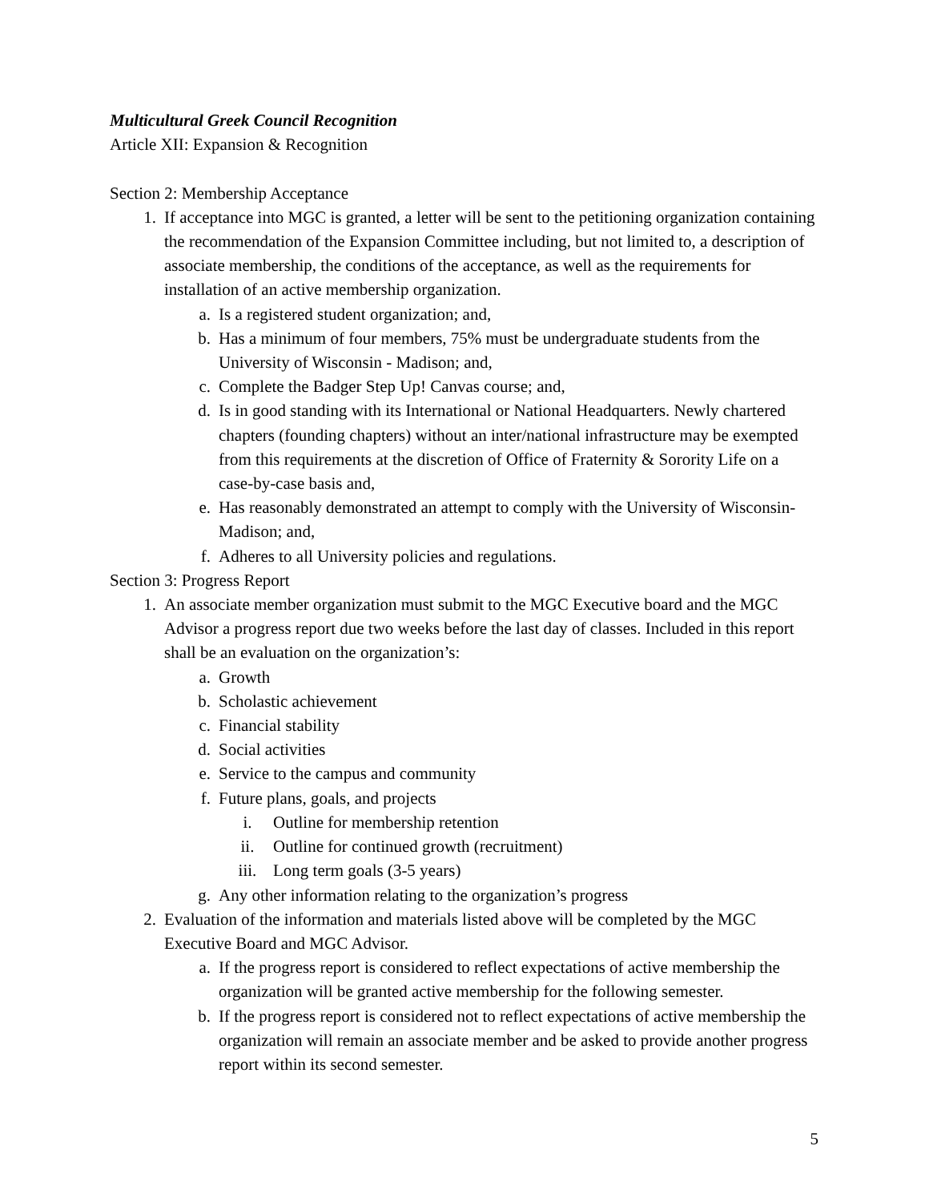Multicultural Greek Council Recognition
Article XII: Expansion & Recognition
Section 2: Membership Acceptance
1. If acceptance into MGC is granted, a letter will be sent to the petitioning organization containing the recommendation of the Expansion Committee including, but not limited to, a description of associate membership, the conditions of the acceptance, as well as the requirements for installation of an active membership organization.
a. Is a registered student organization; and,
b. Has a minimum of four members, 75% must be undergraduate students from the University of Wisconsin - Madison; and,
c. Complete the Badger Step Up! Canvas course; and,
d. Is in good standing with its International or National Headquarters. Newly chartered chapters (founding chapters) without an inter/national infrastructure may be exempted from this requirements at the discretion of Office of Fraternity & Sorority Life on a case-by-case basis and,
e. Has reasonably demonstrated an attempt to comply with the University of Wisconsin-Madison; and,
f. Adheres to all University policies and regulations.
Section 3: Progress Report
1. An associate member organization must submit to the MGC Executive board and the MGC Advisor a progress report due two weeks before the last day of classes. Included in this report shall be an evaluation on the organization’s:
a. Growth
b. Scholastic achievement
c. Financial stability
d. Social activities
e. Service to the campus and community
f. Future plans, goals, and projects
i. Outline for membership retention
ii. Outline for continued growth (recruitment)
iii. Long term goals (3-5 years)
g. Any other information relating to the organization’s progress
2. Evaluation of the information and materials listed above will be completed by the MGC Executive Board and MGC Advisor.
a. If the progress report is considered to reflect expectations of active membership the organization will be granted active membership for the following semester.
b. If the progress report is considered not to reflect expectations of active membership the organization will remain an associate member and be asked to provide another progress report within its second semester.
5